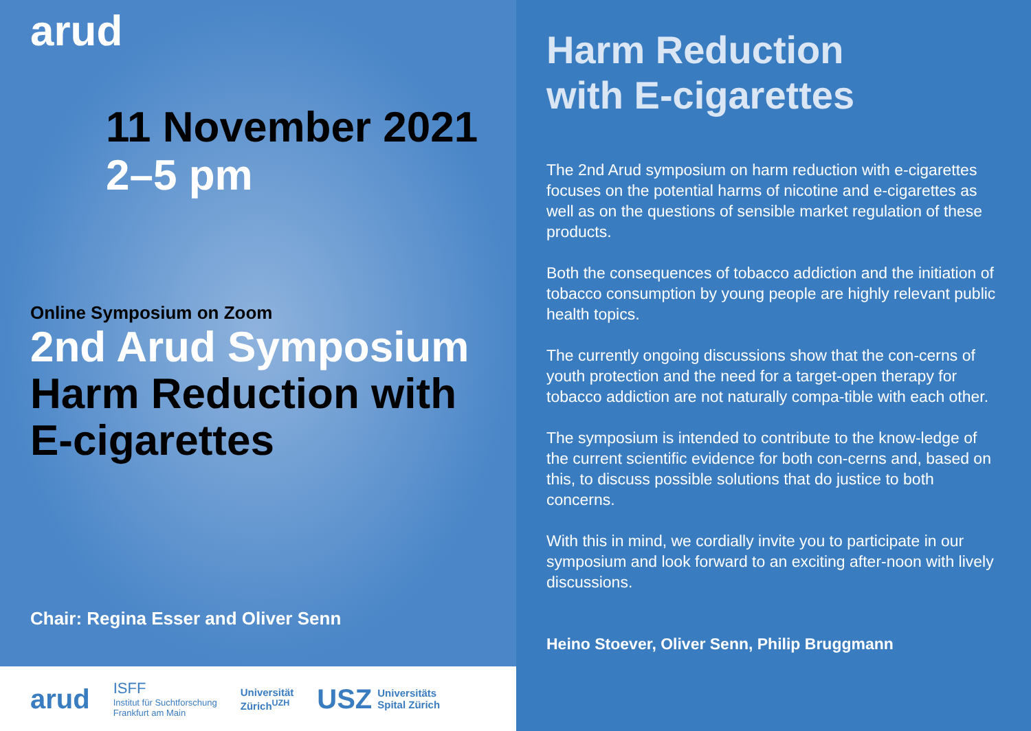arud
11 November 2021
2–5 pm
Online Symposium on Zoom
2nd Arud Symposium
Harm Reduction with E-cigarettes
Chair: Regina Esser and Oliver Senn
arud
ISFF
Institut für Suchtforschung
Frankfurt am Main
Universität
Zürich<sup>UZH</sup>
USZ Universitäts
Spital Zürich
Harm Reduction
with E-cigarettes
The 2nd Arud symposium on harm reduction with e-cigarettes focuses on the potential harms of nicotine and e-cigarettes as well as on the questions of sensible market regulation of these products.
Both the consequences of tobacco addiction and the initiation of tobacco consumption by young people are highly relevant public health topics.
The currently ongoing discussions show that the con-cerns of youth protection and the need for a target-open therapy for tobacco addiction are not naturally compa-tible with each other.
The symposium is intended to contribute to the know-ledge of the current scientific evidence for both con-cerns and, based on this, to discuss possible solutions that do justice to both concerns.
With this in mind, we cordially invite you to participate in our symposium and look forward to an exciting after-noon with lively discussions.
Heino Stoever, Oliver Senn, Philip Bruggmann